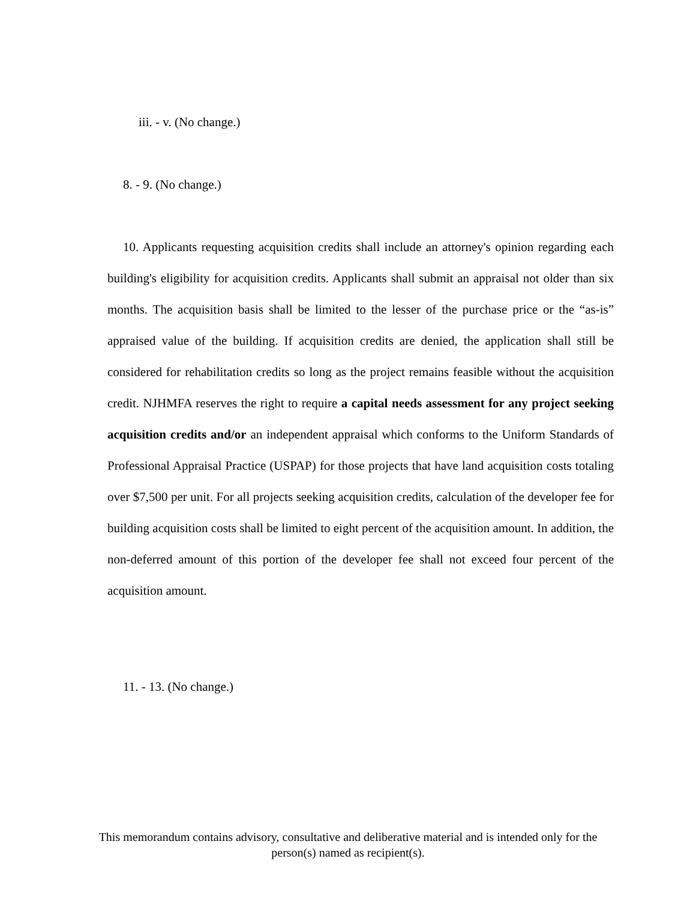iii. - v. (No change.)
8. - 9. (No change.)
10. Applicants requesting acquisition credits shall include an attorney's opinion regarding each building's eligibility for acquisition credits. Applicants shall submit an appraisal not older than six months. The acquisition basis shall be limited to the lesser of the purchase price or the “as-is” appraised value of the building. If acquisition credits are denied, the application shall still be considered for rehabilitation credits so long as the project remains feasible without the acquisition credit. NJHMFA reserves the right to require a capital needs assessment for any project seeking acquisition credits and/or an independent appraisal which conforms to the Uniform Standards of Professional Appraisal Practice (USPAP) for those projects that have land acquisition costs totaling over $7,500 per unit. For all projects seeking acquisition credits, calculation of the developer fee for building acquisition costs shall be limited to eight percent of the acquisition amount. In addition, the non-deferred amount of this portion of the developer fee shall not exceed four percent of the acquisition amount.
11. - 13. (No change.)
This memorandum contains advisory, consultative and deliberative material and is intended only for the person(s) named as recipient(s).